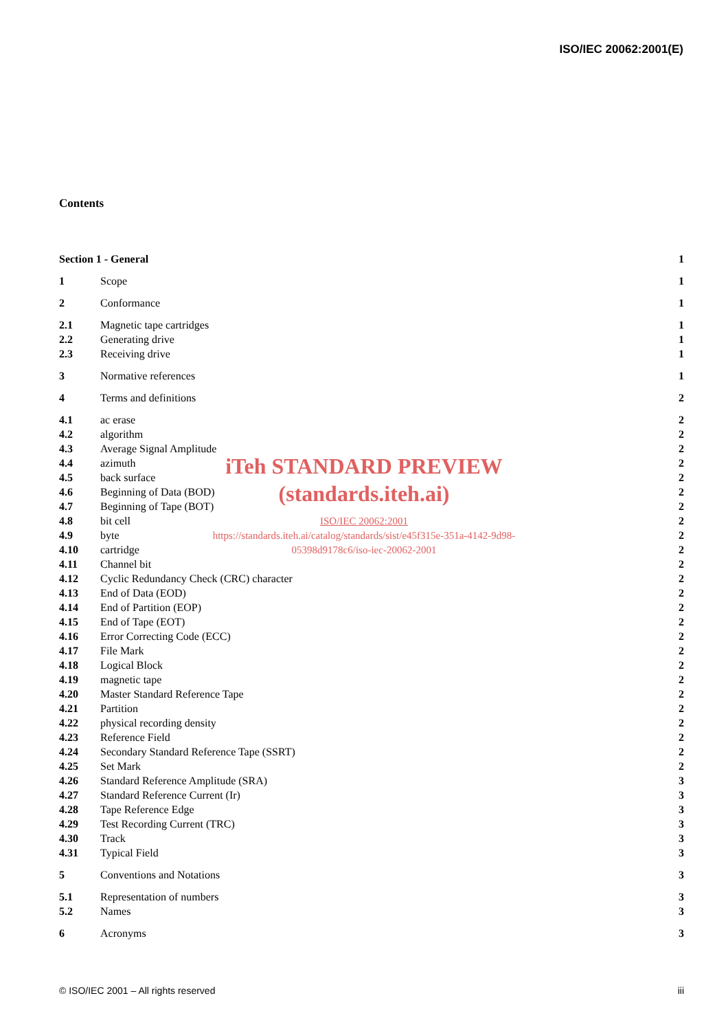ISO/IEC 20062:2001(E)
Contents
Section 1 - General 1
1 Scope 1
2 Conformance 1
2.1 Magnetic tape cartridges 1
2.2 Generating drive 1
2.3 Receiving drive 1
3 Normative references 1
4 Terms and definitions 2
4.1 ac erase 2
4.2 algorithm 2
4.3 Average Signal Amplitude 2
4.4 azimuth 2
4.5 back surface 2
4.6 Beginning of Data (BOD) 2
4.7 Beginning of Tape (BOT) 2
4.8 bit cell 2
4.9 byte 2
4.10 cartridge 2
4.11 Channel bit 2
4.12 Cyclic Redundancy Check (CRC) character 2
4.13 End of Data (EOD) 2
4.14 End of Partition (EOP) 2
4.15 End of Tape (EOT) 2
4.16 Error Correcting Code (ECC) 2
4.17 File Mark 2
4.18 Logical Block 2
4.19 magnetic tape 2
4.20 Master Standard Reference Tape 2
4.21 Partition 2
4.22 physical recording density 2
4.23 Reference Field 2
4.24 Secondary Standard Reference Tape (SSRT) 2
4.25 Set Mark 2
4.26 Standard Reference Amplitude (SRA) 3
4.27 Standard Reference Current (Ir) 3
4.28 Tape Reference Edge 3
4.29 Test Recording Current (TRC) 3
4.30 Track 3
4.31 Typical Field 3
5 Conventions and Notations 3
5.1 Representation of numbers 3
5.2 Names 3
6 Acronyms 3
iTeh STANDARD PREVIEW
(standards.iteh.ai)
ISO/IEC 20062:2001
https://standards.iteh.ai/catalog/standards/sist/e45f315e-351a-4142-9d98-
05398d9178c6/iso-iec-20062-2001
© ISO/IEC 2001 – All rights reserved iii